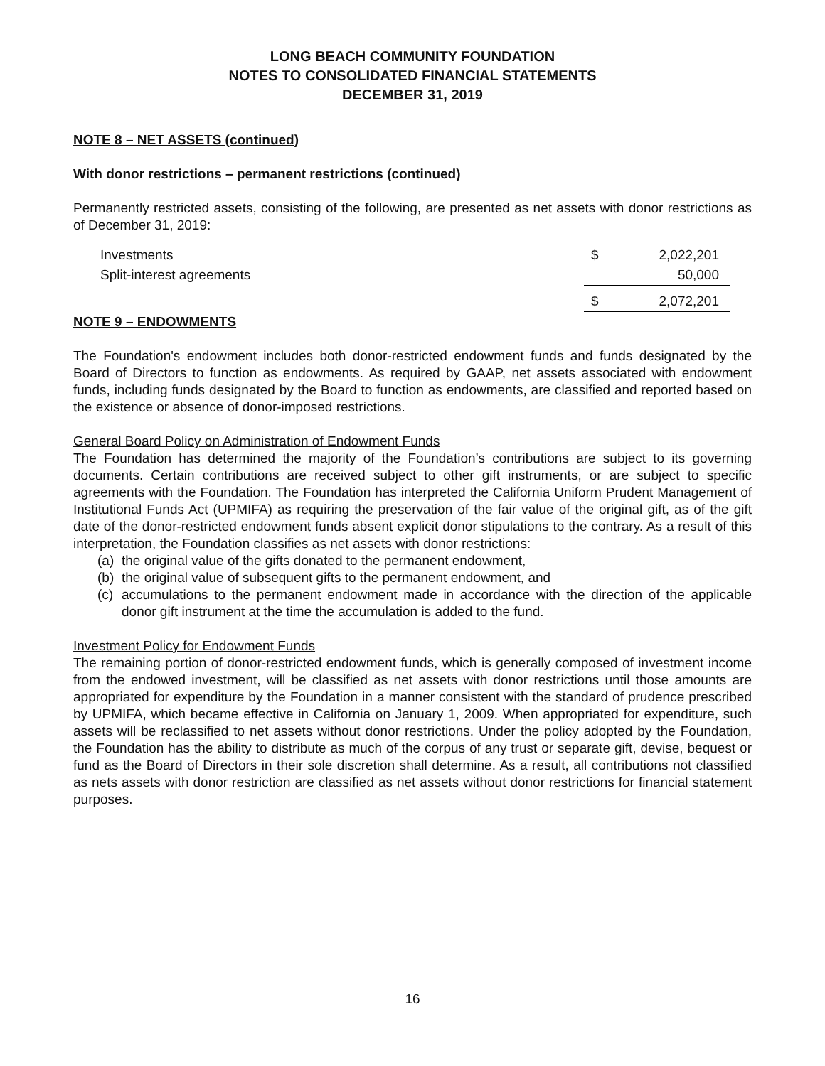LONG BEACH COMMUNITY FOUNDATION
NOTES TO CONSOLIDATED FINANCIAL STATEMENTS
DECEMBER 31, 2019
NOTE 8 – NET ASSETS (continued)
With donor restrictions – permanent restrictions (continued)
Permanently restricted assets, consisting of the following, are presented as net assets with donor restrictions as of December 31, 2019:
| Investments | $ | 2,022,201 |
| Split-interest agreements | | 50,000 |
| | $ | 2,072,201 |
NOTE 9 – ENDOWMENTS
The Foundation's endowment includes both donor-restricted endowment funds and funds designated by the Board of Directors to function as endowments. As required by GAAP, net assets associated with endowment funds, including funds designated by the Board to function as endowments, are classified and reported based on the existence or absence of donor-imposed restrictions.
General Board Policy on Administration of Endowment Funds
The Foundation has determined the majority of the Foundation’s contributions are subject to its governing documents. Certain contributions are received subject to other gift instruments, or are subject to specific agreements with the Foundation. The Foundation has interpreted the California Uniform Prudent Management of Institutional Funds Act (UPMIFA) as requiring the preservation of the fair value of the original gift, as of the gift date of the donor-restricted endowment funds absent explicit donor stipulations to the contrary. As a result of this interpretation, the Foundation classifies as net assets with donor restrictions:
(a) the original value of the gifts donated to the permanent endowment,
(b) the original value of subsequent gifts to the permanent endowment, and
(c) accumulations to the permanent endowment made in accordance with the direction of the applicable donor gift instrument at the time the accumulation is added to the fund.
Investment Policy for Endowment Funds
The remaining portion of donor-restricted endowment funds, which is generally composed of investment income from the endowed investment, will be classified as net assets with donor restrictions until those amounts are appropriated for expenditure by the Foundation in a manner consistent with the standard of prudence prescribed by UPMIFA, which became effective in California on January 1, 2009. When appropriated for expenditure, such assets will be reclassified to net assets without donor restrictions. Under the policy adopted by the Foundation, the Foundation has the ability to distribute as much of the corpus of any trust or separate gift, devise, bequest or fund as the Board of Directors in their sole discretion shall determine. As a result, all contributions not classified as nets assets with donor restriction are classified as net assets without donor restrictions for financial statement purposes.
16